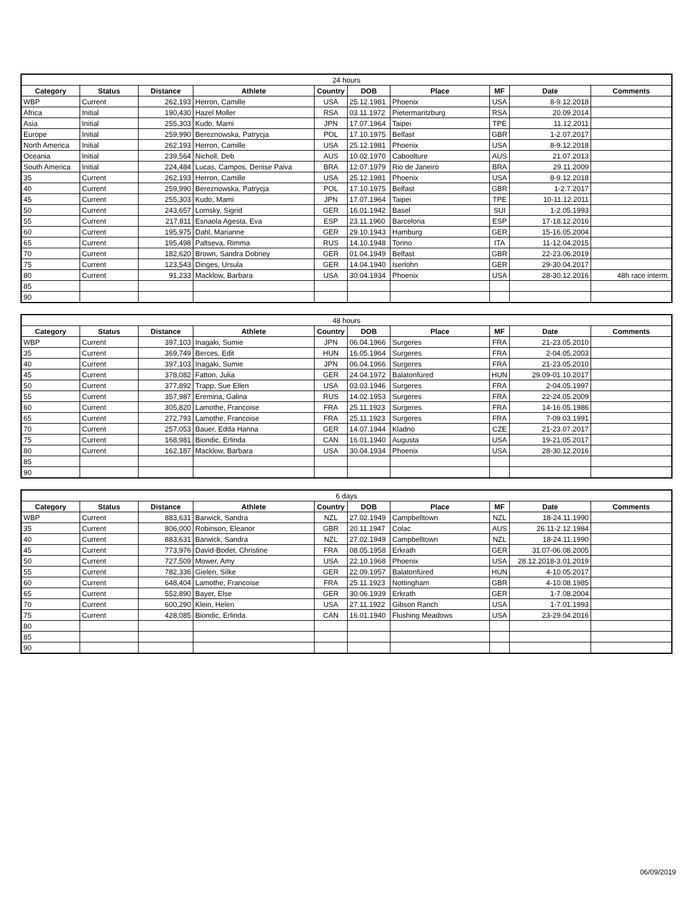| 24 hours | | | | | | | | | |
| --- | --- | --- | --- | --- | --- | --- | --- | --- | --- |
| Category | Status | Distance | Athlete | Country | DOB | Place | MF | Date | Comments |
| WBP | Current | 262,193 | Herron, Camille | USA | 25.12.1981 | Phoenix | USA | 8-9.12.2018 | |
| Africa | Initial | 190,430 | Hazel Moller | RSA | 03.11.1972 | Pietermaritzburg | RSA | 20.09.2014 | |
| Asia | Initial | 255,303 | Kudo, Mami | JPN | 17.07.1964 | Taipei | TPE | 11.12.2011 | |
| Europe | Initial | 259,990 | Bereznowska, Patrycja | POL | 17.10.1975 | Belfast | GBR | 1-2.07.2017 | |
| North America | Initial | 262,193 | Herron, Camille | USA | 25.12.1981 | Phoenix | USA | 8-9.12.2018 | |
| Oceania | Initial | 239,564 | Nicholl, Deb | AUS | 10.02.1970 | Caboolture | AUS | 21.07.2013 | |
| South America | Initial | 224,484 | Lucas, Campos, Denise Paiva | BRA | 12.07.1979 | Rio de Janeiro | BRA | 29.11.2009 | |
| 35 | Current | 262,193 | Herron, Camille | USA | 25.12.1981 | Phoenix | USA | 8-9.12.2018 | |
| 40 | Current | 259,990 | Bereznowska, Patrycja | POL | 17.10.1975 | Belfast | GBR | 1-2.7.2017 | |
| 45 | Current | 255,303 | Kudo, Mami | JPN | 17.07.1964 | Taipei | TPE | 10-11.12.2011 | |
| 50 | Current | 243,657 | Lomsky, Sigrid | GER | 16.01.1942 | Basel | SUI | 1-2.05.1993 | |
| 55 | Current | 217,811 | Esnaola Agesta, Eva | ESP | 23.11.1960 | Barcelona | ESP | 17-18.12.2016 | |
| 60 | Current | 195,975 | Dahl, Marianne | GER | 29.10.1943 | Hamburg | GER | 15-16.05.2004 | |
| 65 | Current | 195,498 | Paltseva, Rimma | RUS | 14.10.1948 | Torino | ITA | 11-12.04.2015 | |
| 70 | Current | 182,620 | Brown, Sandra Dobney | GER | 01.04.1949 | Belfast | GBR | 22-23.06.2019 | |
| 75 | Current | 123,543 | Dinges, Ursula | GER | 14.04.1940 | Iserlohn | GER | 29-30.04.2017 | |
| 80 | Current | 91,233 | Macklow, Barbara | USA | 30.04.1934 | Phoenix | USA | 28-30.12.2016 | 48h race interm. |
| 85 | | | | | | | | | |
| 90 | | | | | | | | | |
| 48 hours | | | | | | | | | |
| --- | --- | --- | --- | --- | --- | --- | --- | --- | --- |
| Category | Status | Distance | Athlete | Country | DOB | Place | MF | Date | Comments |
| WBP | Current | 397,103 | Inagaki, Sumie | JPN | 06.04.1966 | Surgeres | FRA | 21-23.05.2010 | |
| 35 | Current | 369,749 | Berces, Edit | HUN | 16.05.1964 | Surgeres | FRA | 2-04.05.2003 | |
| 40 | Current | 397,103 | Inagaki, Sumie | JPN | 06.04.1966 | Surgeres | FRA | 21-23.05.2010 | |
| 45 | Current | 378,082 | Fatton, Julia | GER | 24.04.1972 | Balatonfüred | HUN | 29.09-01.10.2017 | |
| 50 | Current | 377,892 | Trapp, Sue Ellen | USA | 03.03.1946 | Surgeres | FRA | 2-04.05.1997 | |
| 55 | Current | 357,987 | Eremina, Galina | RUS | 14.02.1953 | Surgeres | FRA | 22-24.05.2009 | |
| 60 | Current | 305,820 | Lamothe, Francoise | FRA | 25.11.1923 | Surgeres | FRA | 14-16.05.1986 | |
| 65 | Current | 272,793 | Lamothe, Francoise | FRA | 25.11.1923 | Surgeres | FRA | 7-09.03.1991 | |
| 70 | Current | 257,053 | Bauer, Edda Hanna | GER | 14.07.1944 | Kladno | CZE | 21-23.07.2017 | |
| 75 | Current | 168,981 | Biondic, Erlinda | CAN | 16.01.1940 | Augusta | USA | 19-21.05.2017 | |
| 80 | Current | 162,187 | Macklow, Barbara | USA | 30.04.1934 | Phoenix | USA | 28-30.12.2016 | |
| 85 | | | | | | | | | |
| 90 | | | | | | | | | |
| 6 days | | | | | | | | | |
| --- | --- | --- | --- | --- | --- | --- | --- | --- | --- |
| Category | Status | Distance | Athlete | Country | DOB | Place | MF | Date | Comments |
| WBP | Current | 883,631 | Barwick, Sandra | NZL | 27.02.1949 | Campbelltown | NZL | 18-24.11.1990 | |
| 35 | Current | 806,000 | Robinson, Eleanor | GBR | 20.11.1947 | Colac | AUS | 26.11-2.12.1984 | |
| 40 | Current | 883,631 | Barwick, Sandra | NZL | 27.02.1949 | Campbelltown | NZL | 18-24.11.1990 | |
| 45 | Current | 773,976 | David-Bodet, Christine | FRA | 08.05.1958 | Erkrath | GER | 31.07-06.08.2005 | |
| 50 | Current | 727,509 | Mower, Amy | USA | 22.10.1968 | Phoenix | USA | 28.12.2018-3.01.2019 | |
| 55 | Current | 782,336 | Gielen, Silke | GER | 22.09.1957 | Balatonfüred | HUN | 4-10.05.2017 | |
| 60 | Current | 648,404 | Lamothe, Francoise | FRA | 25.11.1923 | Nottingham | GBR | 4-10.08.1985 | |
| 65 | Current | 552,890 | Bayer, Else | GER | 30.06.1939 | Erkrath | GER | 1-7.08.2004 | |
| 70 | Current | 600,290 | Klein, Helen | USA | 27.11.1922 | Gibson Ranch | USA | 1-7.01.1993 | |
| 75 | Current | 428,085 | Biondic, Erlinda | CAN | 16.01.1940 | Flushing Meadows | USA | 23-29.04.2016 | |
| 80 | | | | | | | | | |
| 85 | | | | | | | | | |
| 90 | | | | | | | | | |
06/09/2019